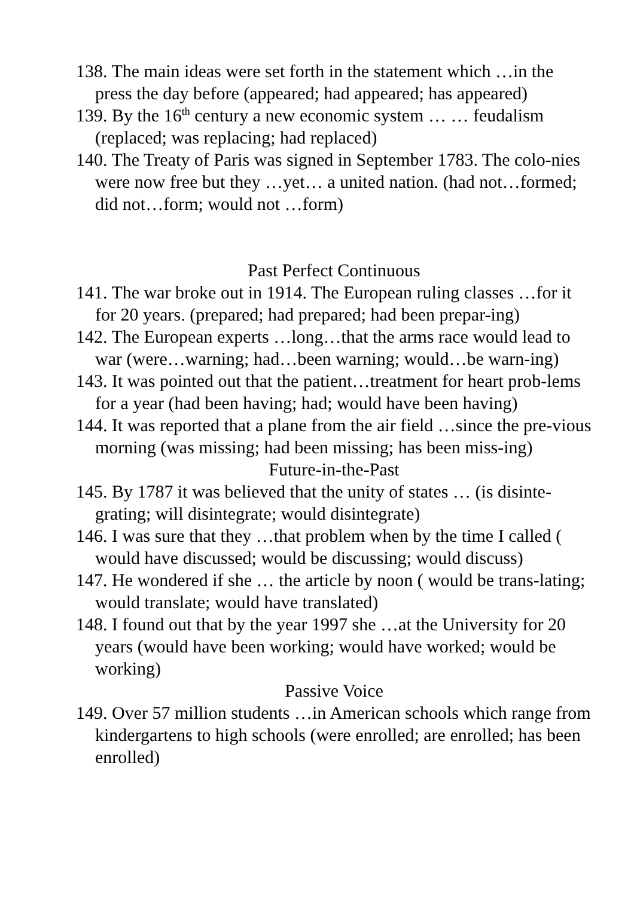138. The main ideas were set forth in the statement which …in the press the day before (appeared; had appeared; has appeared)
139. By the 16<sup>th</sup> century a new economic system … … feudalism (replaced; was replacing; had replaced)
140. The Treaty of Paris was signed in September 1783. The colo-nies were now free but they …yet… a united nation. (had not…formed; did not…form; would not …form)
Past Perfect Continuous
141. The war broke out in 1914. The European ruling classes …for it for 20 years. (prepared; had prepared; had been prepar-ing)
142. The European experts …long…that the arms race would lead to war (were…warning; had…been warning; would…be warn-ing)
143. It was pointed out that the patient…treatment for heart prob-lems for a year (had been having; had; would have been having)
144. It was reported that a plane from the air field …since the pre-vious morning (was missing; had been missing; has been miss-ing)
Future-in-the-Past
145. By 1787 it was believed that the unity of states … (is disinte-grating; will disintegrate; would disintegrate)
146. I was sure that they …that problem when by the time I called ( would have discussed; would be discussing; would discuss)
147. He wondered if she … the article by noon ( would be trans-lating; would translate; would have translated)
148. I found out that by the year 1997 she …at the University for 20 years (would have been working; would have worked; would be working)
Passive Voice
149. Over 57 million students …in American schools which range from kindergartens to high schools (were enrolled; are enrolled; has been enrolled)